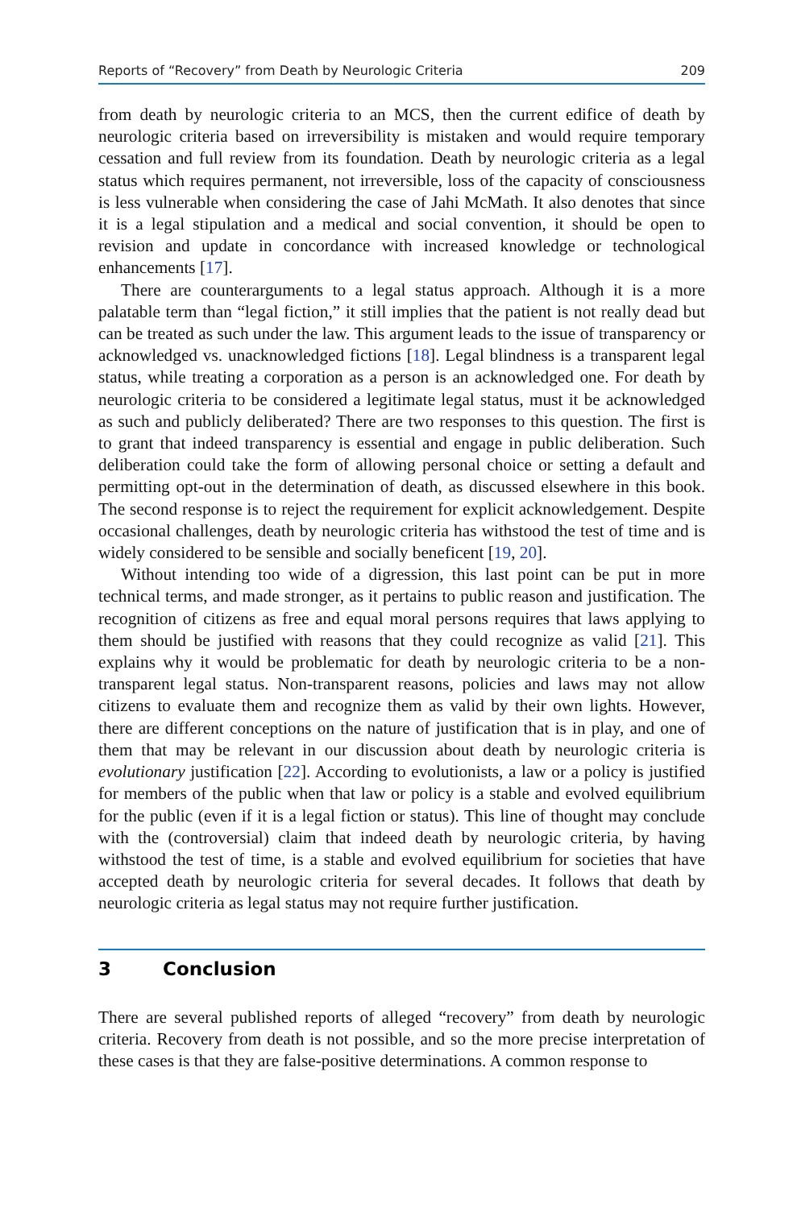Reports of “Recovery” from Death by Neurologic Criteria 209
from death by neurologic criteria to an MCS, then the current edifice of death by neurologic criteria based on irreversibility is mistaken and would require temporary cessation and full review from its foundation. Death by neurologic criteria as a legal status which requires permanent, not irreversible, loss of the capacity of consciousness is less vulnerable when considering the case of Jahi McMath. It also denotes that since it is a legal stipulation and a medical and social convention, it should be open to revision and update in concordance with increased knowledge or technological enhancements [17].
There are counterarguments to a legal status approach. Although it is a more palatable term than “legal fiction,” it still implies that the patient is not really dead but can be treated as such under the law. This argument leads to the issue of transparency or acknowledged vs. unacknowledged fictions [18]. Legal blindness is a transparent legal status, while treating a corporation as a person is an acknowledged one. For death by neurologic criteria to be considered a legitimate legal status, must it be acknowledged as such and publicly deliberated? There are two responses to this question. The first is to grant that indeed transparency is essential and engage in public deliberation. Such deliberation could take the form of allowing personal choice or setting a default and permitting opt-out in the determination of death, as discussed elsewhere in this book. The second response is to reject the requirement for explicit acknowledgement. Despite occasional challenges, death by neurologic criteria has withstood the test of time and is widely considered to be sensible and socially beneficent [19, 20].
Without intending too wide of a digression, this last point can be put in more technical terms, and made stronger, as it pertains to public reason and justification. The recognition of citizens as free and equal moral persons requires that laws applying to them should be justified with reasons that they could recognize as valid [21]. This explains why it would be problematic for death by neurologic criteria to be a non-transparent legal status. Non-transparent reasons, policies and laws may not allow citizens to evaluate them and recognize them as valid by their own lights. However, there are different conceptions on the nature of justification that is in play, and one of them that may be relevant in our discussion about death by neurologic criteria is evolutionary justification [22]. According to evolutionists, a law or a policy is justified for members of the public when that law or policy is a stable and evolved equilibrium for the public (even if it is a legal fiction or status). This line of thought may conclude with the (controversial) claim that indeed death by neurologic criteria, by having withstood the test of time, is a stable and evolved equilibrium for societies that have accepted death by neurologic criteria for several decades. It follows that death by neurologic criteria as legal status may not require further justification.
3 Conclusion
There are several published reports of alleged “recovery” from death by neurologic criteria. Recovery from death is not possible, and so the more precise interpretation of these cases is that they are false-positive determinations. A common response to